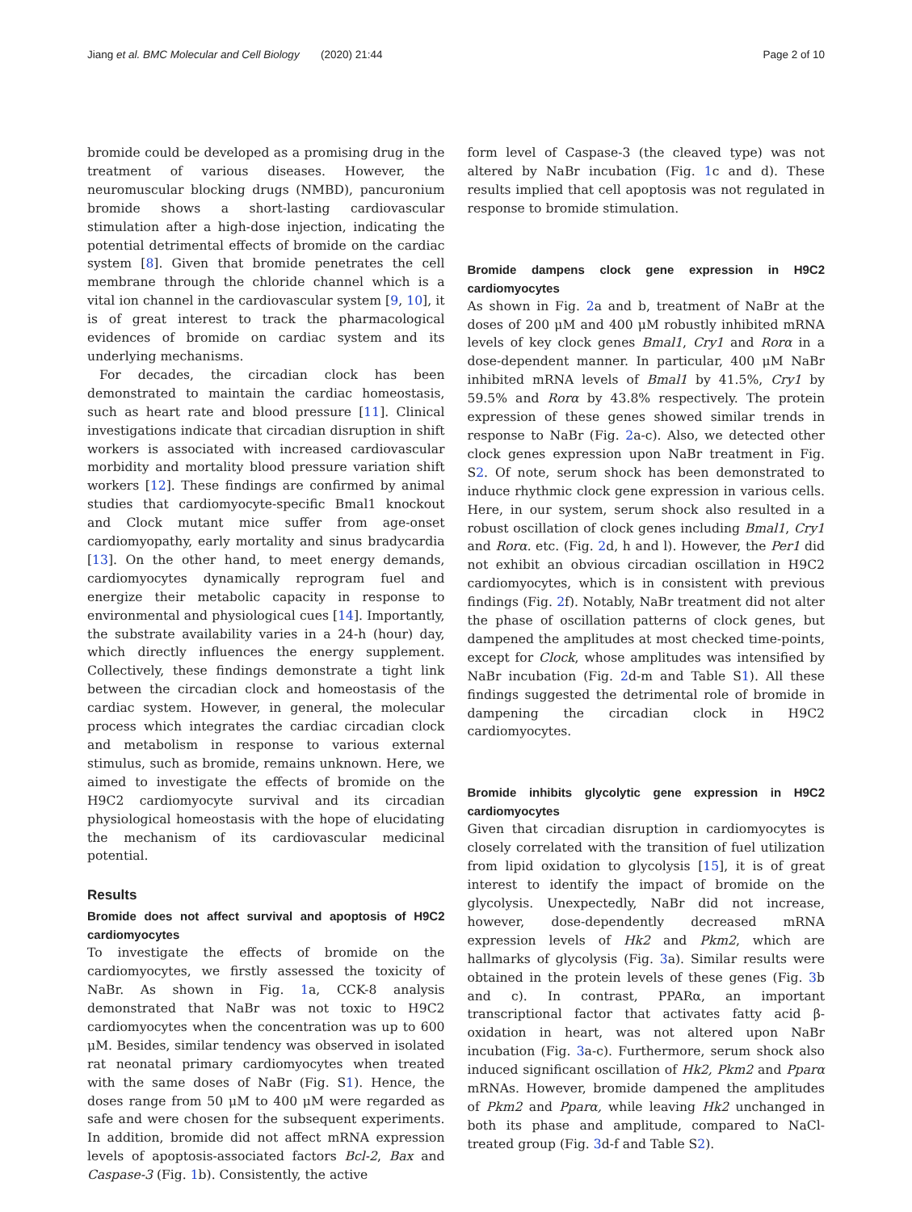Jiang et al. BMC Molecular and Cell Biology (2020) 21:44 Page 2 of 10
bromide could be developed as a promising drug in the treatment of various diseases. However, the neuromuscular blocking drugs (NMBD), pancuronium bromide shows a short-lasting cardiovascular stimulation after a high-dose injection, indicating the potential detrimental effects of bromide on the cardiac system [8]. Given that bromide penetrates the cell membrane through the chloride channel which is a vital ion channel in the cardiovascular system [9, 10], it is of great interest to track the pharmacological evidences of bromide on cardiac system and its underlying mechanisms.
For decades, the circadian clock has been demonstrated to maintain the cardiac homeostasis, such as heart rate and blood pressure [11]. Clinical investigations indicate that circadian disruption in shift workers is associated with increased cardiovascular morbidity and mortality blood pressure variation shift workers [12]. These findings are confirmed by animal studies that cardiomyocyte-specific Bmal1 knockout and Clock mutant mice suffer from age-onset cardiomyopathy, early mortality and sinus bradycardia [13]. On the other hand, to meet energy demands, cardiomyocytes dynamically reprogram fuel and energize their metabolic capacity in response to environmental and physiological cues [14]. Importantly, the substrate availability varies in a 24-h (hour) day, which directly influences the energy supplement. Collectively, these findings demonstrate a tight link between the circadian clock and homeostasis of the cardiac system. However, in general, the molecular process which integrates the cardiac circadian clock and metabolism in response to various external stimulus, such as bromide, remains unknown. Here, we aimed to investigate the effects of bromide on the H9C2 cardiomyocyte survival and its circadian physiological homeostasis with the hope of elucidating the mechanism of its cardiovascular medicinal potential.
Results
Bromide does not affect survival and apoptosis of H9C2 cardiomyocytes
To investigate the effects of bromide on the cardiomyocytes, we firstly assessed the toxicity of NaBr. As shown in Fig. 1a, CCK-8 analysis demonstrated that NaBr was not toxic to H9C2 cardiomyocytes when the concentration was up to 600 μM. Besides, similar tendency was observed in isolated rat neonatal primary cardiomyocytes when treated with the same doses of NaBr (Fig. S1). Hence, the doses range from 50 μM to 400 μM were regarded as safe and were chosen for the subsequent experiments. In addition, bromide did not affect mRNA expression levels of apoptosis-associated factors Bcl-2, Bax and Caspase-3 (Fig. 1b). Consistently, the active
form level of Caspase-3 (the cleaved type) was not altered by NaBr incubation (Fig. 1c and d). These results implied that cell apoptosis was not regulated in response to bromide stimulation.
Bromide dampens clock gene expression in H9C2 cardiomyocytes
As shown in Fig. 2a and b, treatment of NaBr at the doses of 200 μM and 400 μM robustly inhibited mRNA levels of key clock genes Bmal1, Cry1 and Rorα in a dose-dependent manner. In particular, 400 μM NaBr inhibited mRNA levels of Bmal1 by 41.5%, Cry1 by 59.5% and Rorα by 43.8% respectively. The protein expression of these genes showed similar trends in response to NaBr (Fig. 2a-c). Also, we detected other clock genes expression upon NaBr treatment in Fig. S2. Of note, serum shock has been demonstrated to induce rhythmic clock gene expression in various cells. Here, in our system, serum shock also resulted in a robust oscillation of clock genes including Bmal1, Cry1 and Rorα. etc. (Fig. 2d, h and l). However, the Per1 did not exhibit an obvious circadian oscillation in H9C2 cardiomyocytes, which is in consistent with previous findings (Fig. 2f). Notably, NaBr treatment did not alter the phase of oscillation patterns of clock genes, but dampened the amplitudes at most checked time-points, except for Clock, whose amplitudes was intensified by NaBr incubation (Fig. 2d-m and Table S1). All these findings suggested the detrimental role of bromide in dampening the circadian clock in H9C2 cardiomyocytes.
Bromide inhibits glycolytic gene expression in H9C2 cardiomyocytes
Given that circadian disruption in cardiomyocytes is closely correlated with the transition of fuel utilization from lipid oxidation to glycolysis [15], it is of great interest to identify the impact of bromide on the glycolysis. Unexpectedly, NaBr did not increase, however, dose-dependently decreased mRNA expression levels of Hk2 and Pkm2, which are hallmarks of glycolysis (Fig. 3a). Similar results were obtained in the protein levels of these genes (Fig. 3b and c). In contrast, PPARα, an important transcriptional factor that activates fatty acid β-oxidation in heart, was not altered upon NaBr incubation (Fig. 3a-c). Furthermore, serum shock also induced significant oscillation of Hk2, Pkm2 and Pparα mRNAs. However, bromide dampened the amplitudes of Pkm2 and Pparα, while leaving Hk2 unchanged in both its phase and amplitude, compared to NaCl-treated group (Fig. 3d-f and Table S2).